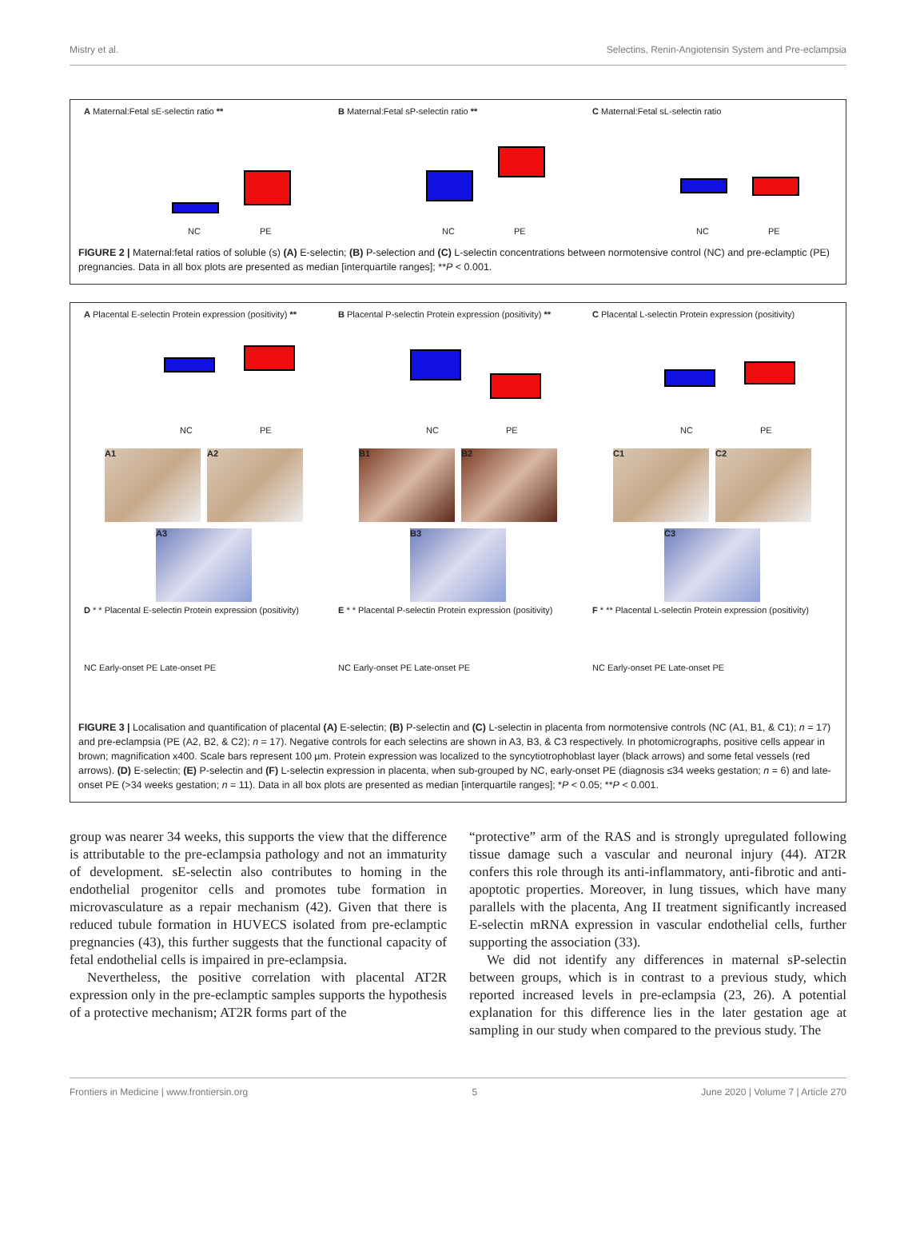Mistry et al. Selectins, Renin-Angiotensin System and Pre-eclampsia
A Maternal:Fetal sE-selectin ratio **
NC PE
B Maternal:Fetal sP-selectin ratio **
NC PE
C Maternal:Fetal sL-selectin ratio
NC PE
FIGURE 2 | Maternal:fetal ratios of soluble (s) (A) E-selectin; (B) P-selection and (C) L-selectin concentrations between normotensive control (NC) and pre-eclamptic (PE) pregnancies. Data in all box plots are presented as median [interquartile ranges]; **P < 0.001.
A Placental E-selectin Protein expression (positivity) **
NC PE
B Placental P-selectin Protein expression (positivity) **
NC PE
C Placental L-selectin Protein expression (positivity)
NC PE
A1 A2 B1 B2 C1 C2
A3 B3 C3
D * * Placental E-selectin Protein expression (positivity)
NC Early-onset PE Late-onset PE
E * * Placental P-selectin Protein expression (positivity)
NC Early-onset PE Late-onset PE
F * ** Placental L-selectin Protein expression (positivity)
NC Early-onset PE Late-onset PE
FIGURE 3 | Localisation and quantification of placental (A) E-selectin; (B) P-selectin and (C) L-selectin in placenta from normotensive controls (NC (A1, B1, & C1); n = 17) and pre-eclampsia (PE (A2, B2, & C2); n = 17). Negative controls for each selectins are shown in A3, B3, & C3 respectively. In photomicrographs, positive cells appear in brown; magnification x400. Scale bars represent 100 µm. Protein expression was localized to the syncytiotrophoblast layer (black arrows) and some fetal vessels (red arrows). (D) E-selectin; (E) P-selectin and (F) L-selectin expression in placenta, when sub-grouped by NC, early-onset PE (diagnosis ≤34 weeks gestation; n = 6) and late-onset PE (>34 weeks gestation; n = 11). Data in all box plots are presented as median [interquartile ranges]; *P < 0.05; **P < 0.001.
group was nearer 34 weeks, this supports the view that the difference is attributable to the pre-eclampsia pathology and not an immaturity of development. sE-selectin also contributes to homing in the endothelial progenitor cells and promotes tube formation in microvasculature as a repair mechanism (42). Given that there is reduced tubule formation in HUVECS isolated from pre-eclamptic pregnancies (43), this further suggests that the functional capacity of fetal endothelial cells is impaired in pre-eclampsia.
Nevertheless, the positive correlation with placental AT2R expression only in the pre-eclamptic samples supports the hypothesis of a protective mechanism; AT2R forms part of the
“protective” arm of the RAS and is strongly upregulated following tissue damage such a vascular and neuronal injury (44). AT2R confers this role through its anti-inflammatory, anti-fibrotic and anti-apoptotic properties. Moreover, in lung tissues, which have many parallels with the placenta, Ang II treatment significantly increased E-selectin mRNA expression in vascular endothelial cells, further supporting the association (33).
We did not identify any differences in maternal sP-selectin between groups, which is in contrast to a previous study, which reported increased levels in pre-eclampsia (23, 26). A potential explanation for this difference lies in the later gestation age at sampling in our study when compared to the previous study. The
Frontiers in Medicine | www.frontiersin.org 5 June 2020 | Volume 7 | Article 270